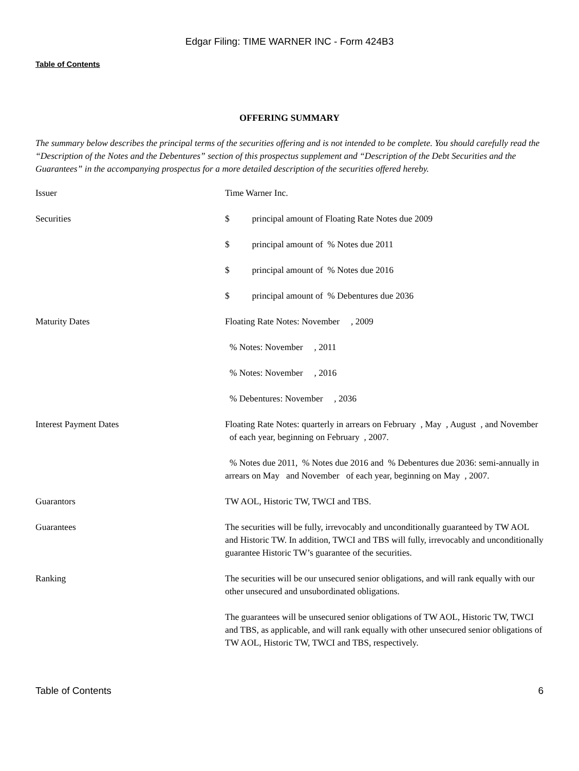Edgar Filing: TIME WARNER INC - Form 424B3
Table of Contents
OFFERING SUMMARY
The summary below describes the principal terms of the securities offering and is not intended to be complete. You should carefully read the “Description of the Notes and the Debentures” section of this prospectus supplement and “Description of the Debt Securities and the Guarantees” in the accompanying prospectus for a more detailed description of the securities offered hereby.
| Issuer | Time Warner Inc. |
| Securities | $ principal amount of Floating Rate Notes due 2009 $ principal amount of % Notes due 2011 $ principal amount of % Notes due 2016 $ principal amount of % Debentures due 2036 |
| Maturity Dates | Floating Rate Notes: November , 2009 % Notes: November , 2011 % Notes: November , 2016 % Debentures: November , 2036 |
| Interest Payment Dates | Floating Rate Notes: quarterly in arrears on February , May , August , and November of each year, beginning on February , 2007. % Notes due 2011, % Notes due 2016 and % Debentures due 2036: semi-annually in arrears on May and November of each year, beginning on May , 2007. |
| Guarantors | TW AOL, Historic TW, TWCI and TBS. |
| Guarantees | The securities will be fully, irrevocably and unconditionally guaranteed by TW AOL and Historic TW. In addition, TWCI and TBS will fully, irrevocably and unconditionally guarantee Historic TW’s guarantee of the securities. |
| Ranking | The securities will be our unsecured senior obligations, and will rank equally with our other unsecured and unsubordinated obligations. The guarantees will be unsecured senior obligations of TW AOL, Historic TW, TWCI and TBS, as applicable, and will rank equally with other unsecured senior obligations of TW AOL, Historic TW, TWCI and TBS, respectively. |
Table of Contents 6